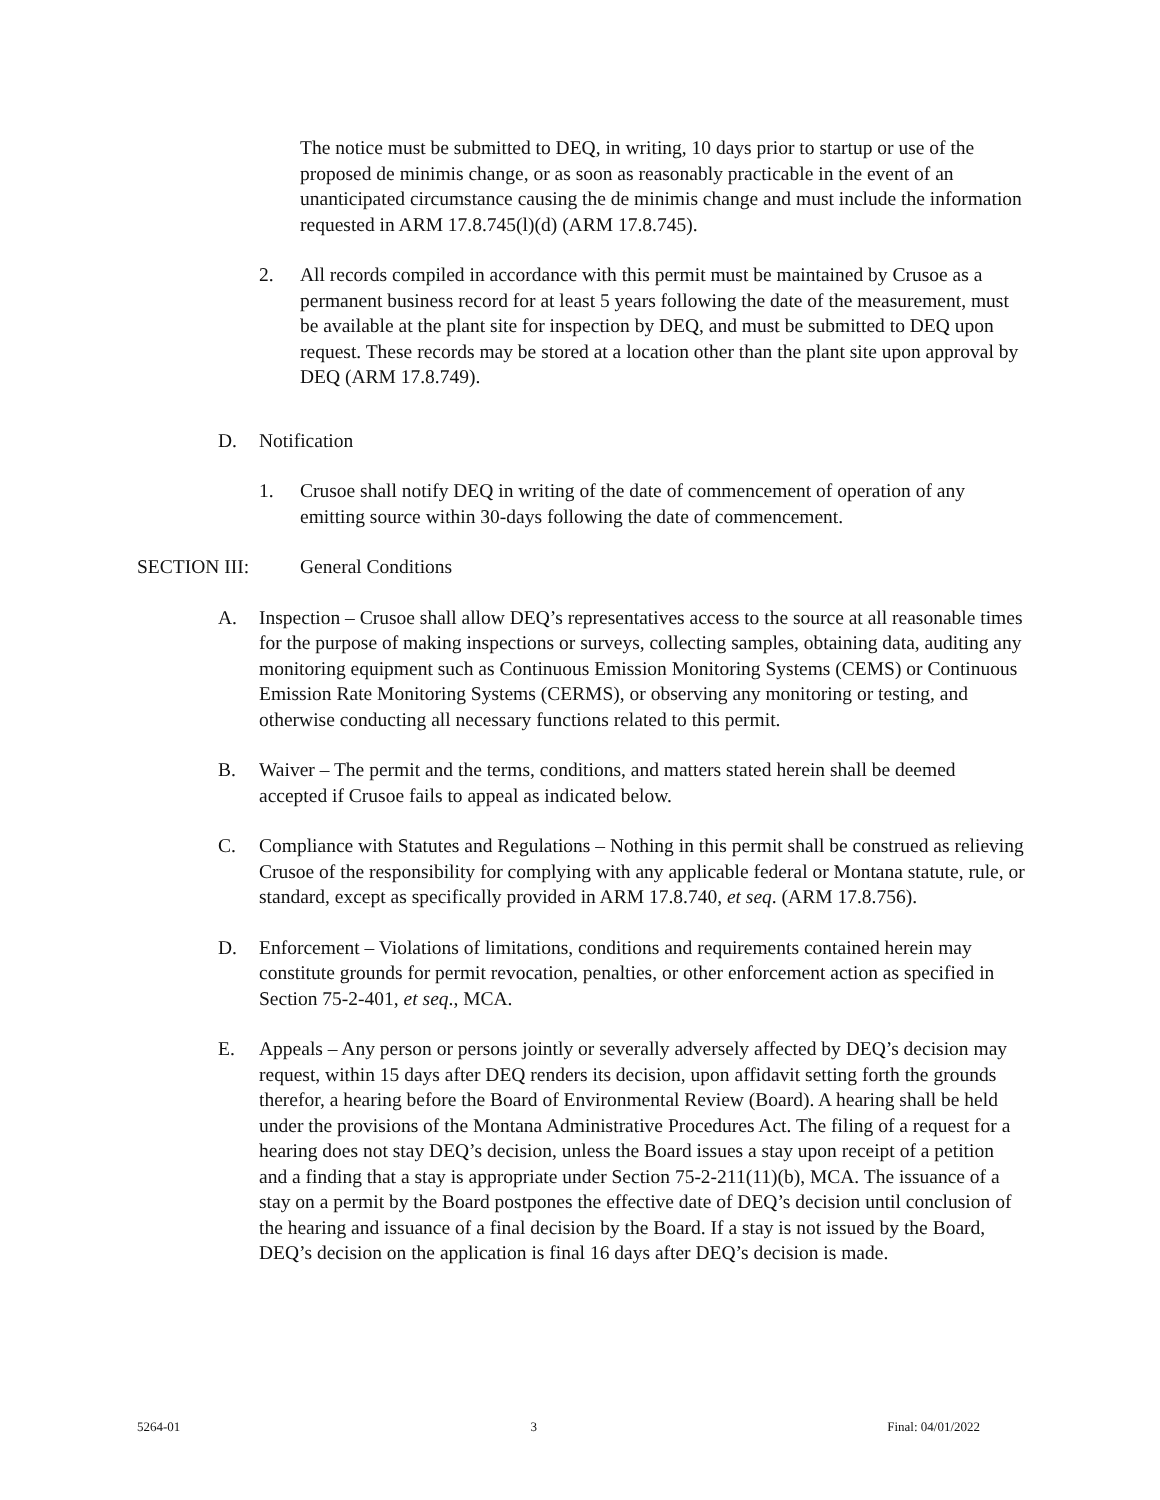The notice must be submitted to DEQ, in writing, 10 days prior to startup or use of the proposed de minimis change, or as soon as reasonably practicable in the event of an unanticipated circumstance causing the de minimis change and must include the information requested in ARM 17.8.745(l)(d) (ARM 17.8.745).
2. All records compiled in accordance with this permit must be maintained by Crusoe as a permanent business record for at least 5 years following the date of the measurement, must be available at the plant site for inspection by DEQ, and must be submitted to DEQ upon request. These records may be stored at a location other than the plant site upon approval by DEQ (ARM 17.8.749).
D. Notification
1. Crusoe shall notify DEQ in writing of the date of commencement of operation of any emitting source within 30-days following the date of commencement.
SECTION III: General Conditions
A. Inspection – Crusoe shall allow DEQ’s representatives access to the source at all reasonable times for the purpose of making inspections or surveys, collecting samples, obtaining data, auditing any monitoring equipment such as Continuous Emission Monitoring Systems (CEMS) or Continuous Emission Rate Monitoring Systems (CERMS), or observing any monitoring or testing, and otherwise conducting all necessary functions related to this permit.
B. Waiver – The permit and the terms, conditions, and matters stated herein shall be deemed accepted if Crusoe fails to appeal as indicated below.
C. Compliance with Statutes and Regulations – Nothing in this permit shall be construed as relieving Crusoe of the responsibility for complying with any applicable federal or Montana statute, rule, or standard, except as specifically provided in ARM 17.8.740, et seq. (ARM 17.8.756).
D. Enforcement – Violations of limitations, conditions and requirements contained herein may constitute grounds for permit revocation, penalties, or other enforcement action as specified in Section 75-2-401, et seq., MCA.
E. Appeals – Any person or persons jointly or severally adversely affected by DEQ’s decision may request, within 15 days after DEQ renders its decision, upon affidavit setting forth the grounds therefor, a hearing before the Board of Environmental Review (Board). A hearing shall be held under the provisions of the Montana Administrative Procedures Act. The filing of a request for a hearing does not stay DEQ’s decision, unless the Board issues a stay upon receipt of a petition and a finding that a stay is appropriate under Section 75-2-211(11)(b), MCA. The issuance of a stay on a permit by the Board postpones the effective date of DEQ’s decision until conclusion of the hearing and issuance of a final decision by the Board. If a stay is not issued by the Board, DEQ’s decision on the application is final 16 days after DEQ’s decision is made.
5264-01 3 Final: 04/01/2022